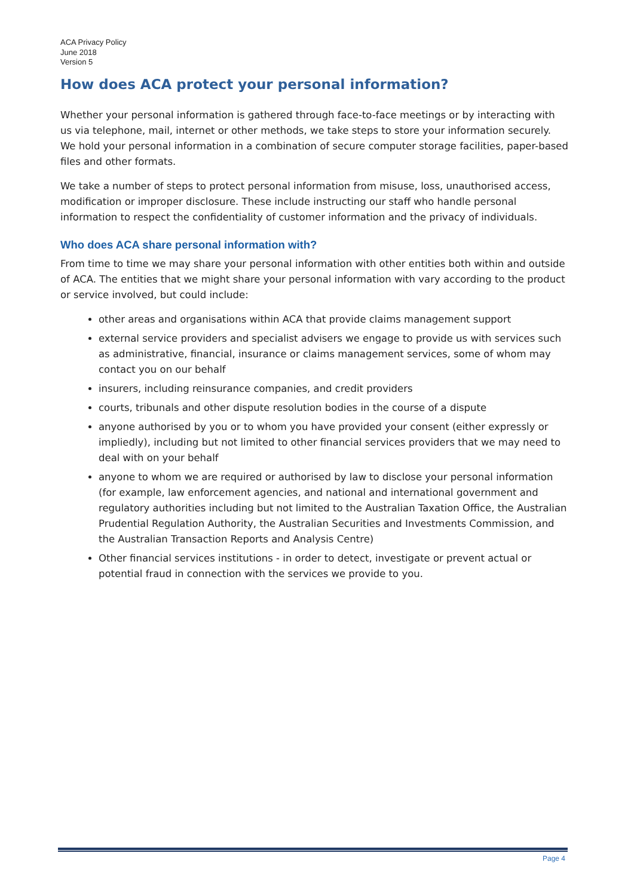ACA Privacy Policy
June 2018
Version 5
How does ACA protect your personal information?
Whether your personal information is gathered through face-to-face meetings or by interacting with us via telephone, mail, internet or other methods, we take steps to store your information securely. We hold your personal information in a combination of secure computer storage facilities, paper-based files and other formats.
We take a number of steps to protect personal information from misuse, loss, unauthorised access, modification or improper disclosure. These include instructing our staff who handle personal information to respect the confidentiality of customer information and the privacy of individuals.
Who does ACA share personal information with?
From time to time we may share your personal information with other entities both within and outside of ACA. The entities that we might share your personal information with vary according to the product or service involved, but could include:
other areas and organisations within ACA that provide claims management support
external service providers and specialist advisers we engage to provide us with services such as administrative, financial, insurance or claims management services, some of whom may contact you on our behalf
insurers, including reinsurance companies, and credit providers
courts, tribunals and other dispute resolution bodies in the course of a dispute
anyone authorised by you or to whom you have provided your consent (either expressly or impliedly), including but not limited to other financial services providers that we may need to deal with on your behalf
anyone to whom we are required or authorised by law to disclose your personal information (for example, law enforcement agencies, and national and international government and regulatory authorities including but not limited to the Australian Taxation Office, the Australian Prudential Regulation Authority, the Australian Securities and Investments Commission, and the Australian Transaction Reports and Analysis Centre)
Other financial services institutions - in order to detect, investigate or prevent actual or potential fraud in connection with the services we provide to you.
Page 4